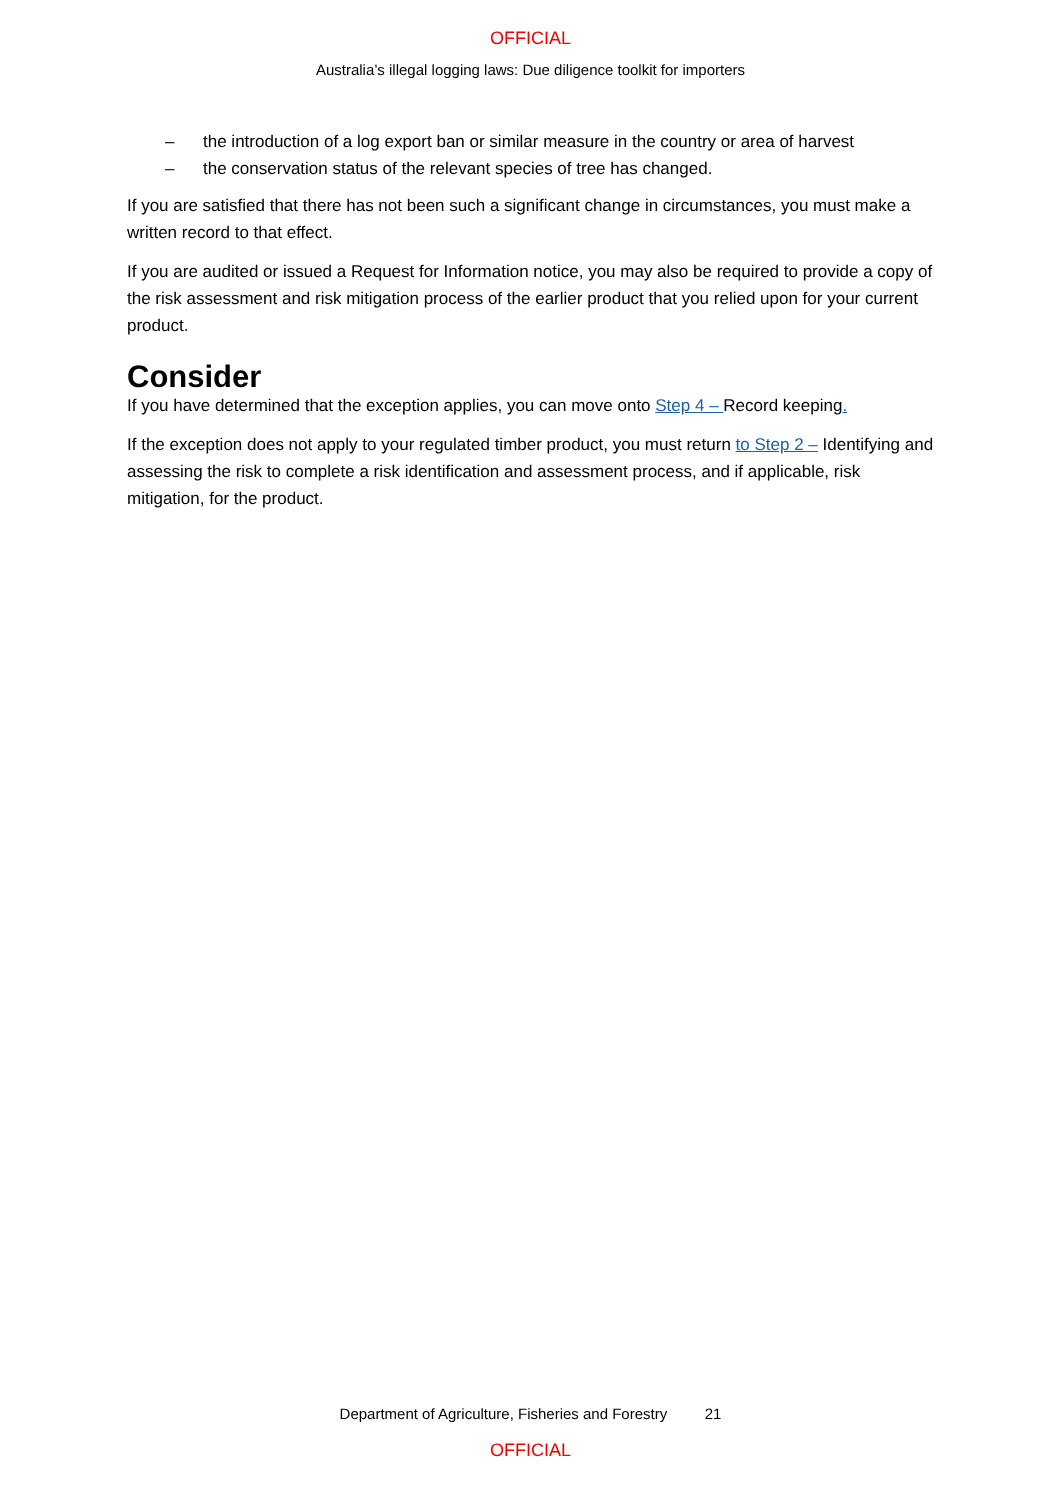OFFICIAL
Australia’s illegal logging laws: Due diligence toolkit for importers
– the introduction of a log export ban or similar measure in the country or area of harvest
– the conservation status of the relevant species of tree has changed.
If you are satisfied that there has not been such a significant change in circumstances, you must make a written record to that effect.
If you are audited or issued a Request for Information notice, you may also be required to provide a copy of the risk assessment and risk mitigation process of the earlier product that you relied upon for your current product.
Consider
If you have determined that the exception applies, you can move onto Step 4 – Record keeping.
If the exception does not apply to your regulated timber product, you must return to Step 2 – Identifying and assessing the risk to complete a risk identification and assessment process, and if applicable, risk mitigation, for the product.
Department of Agriculture, Fisheries and Forestry 21
OFFICIAL